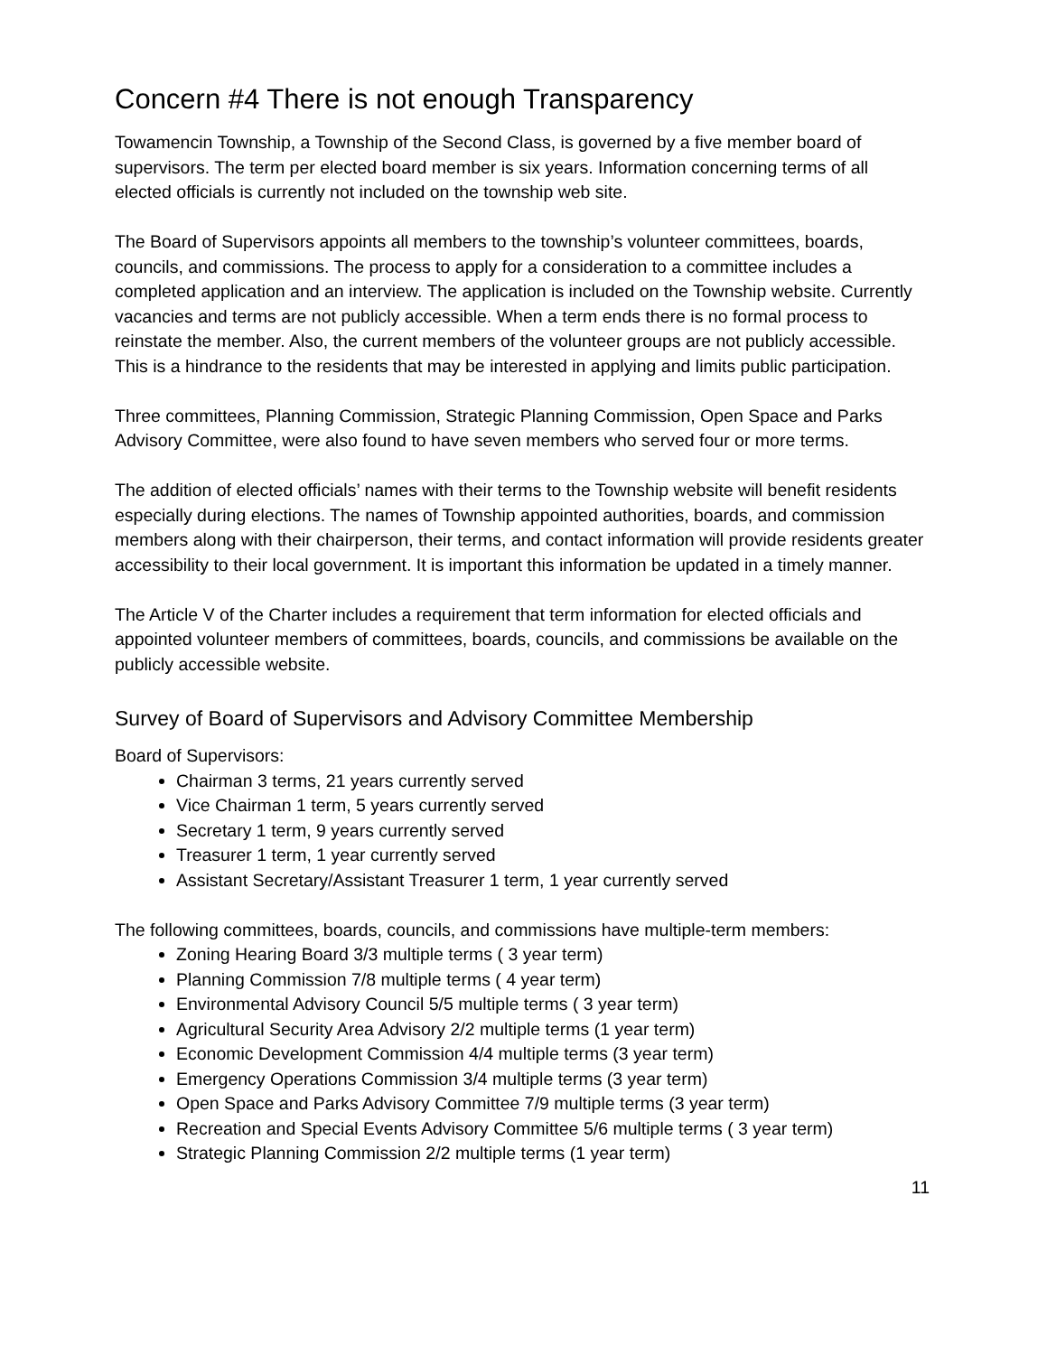Concern #4 There is not enough Transparency
Towamencin Township, a Township of the Second Class, is governed by a five member board of supervisors. The term per elected board member is six years. Information concerning terms of all elected officials is currently not included on the township web site.
The Board of Supervisors appoints all members to the township’s volunteer committees, boards, councils, and commissions. The process to apply for a consideration to a committee includes a completed application and an interview. The application is included on the Township website. Currently vacancies and terms are not publicly accessible. When a term ends there is no formal process to reinstate the member. Also, the current members of the volunteer groups are not publicly accessible. This is a hindrance to the residents that may be interested in applying and limits public participation.
Three committees, Planning Commission, Strategic Planning Commission, Open Space and Parks Advisory Committee, were also found to have seven members who served four or more terms.
The addition of elected officials’ names with their terms to the Township website will benefit residents especially during elections. The names of Township appointed authorities, boards, and commission members along with their chairperson, their terms, and contact information will provide residents greater accessibility to their local government. It is important this information be updated in a timely manner.
The Article V of the Charter includes a requirement that term information for elected officials and appointed volunteer members of committees, boards, councils, and commissions be available on the publicly accessible website.
Survey of Board of Supervisors and Advisory Committee Membership
Board of Supervisors:
Chairman 3 terms, 21 years currently served
Vice Chairman 1 term, 5 years currently served
Secretary 1 term, 9 years currently served
Treasurer 1 term, 1 year currently served
Assistant Secretary/Assistant Treasurer 1 term, 1 year currently served
The following committees, boards, councils, and commissions have multiple-term members:
Zoning Hearing Board 3/3 multiple terms ( 3 year term)
Planning Commission 7/8 multiple terms ( 4 year term)
Environmental Advisory Council 5/5 multiple terms ( 3 year term)
Agricultural Security Area Advisory 2/2 multiple terms (1 year term)
Economic Development Commission 4/4 multiple terms (3 year term)
Emergency Operations Commission 3/4 multiple terms (3 year term)
Open Space and Parks Advisory Committee 7/9 multiple terms (3 year term)
Recreation and Special Events Advisory Committee 5/6 multiple terms ( 3 year term)
Strategic Planning Commission 2/2 multiple terms (1 year term)
11